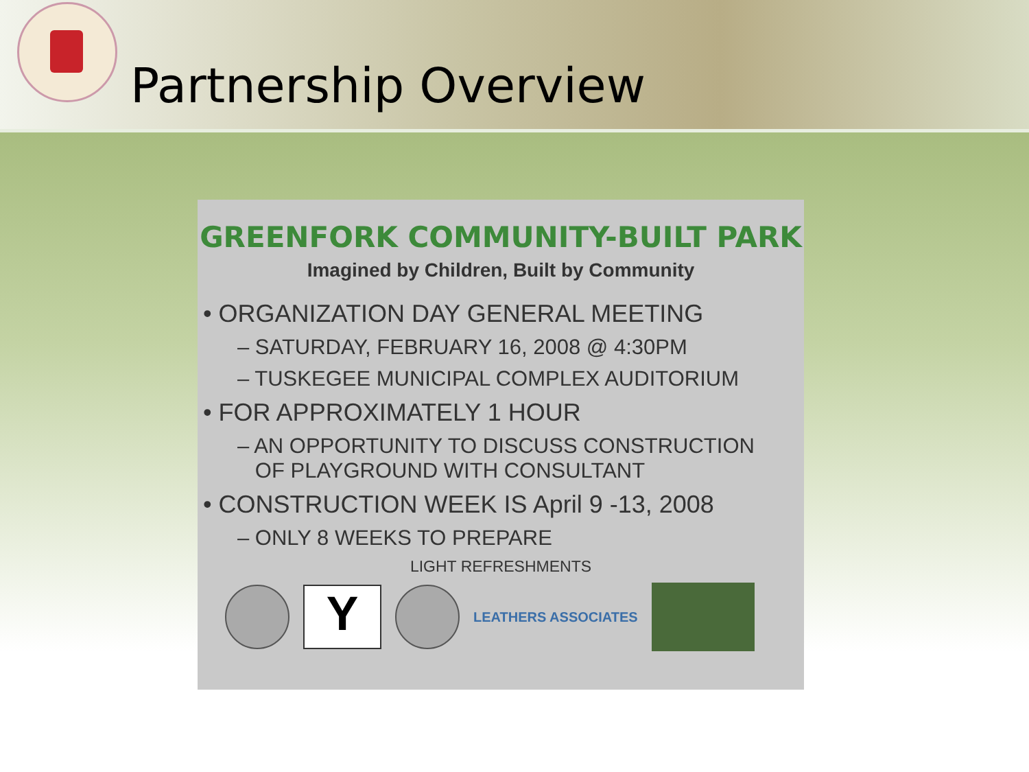Partnership Overview
GREENFORK COMMUNITY-BUILT PARK
Imagined by Children, Built by Community
• ORGANIZATION DAY GENERAL MEETING
– SATURDAY, FEBRUARY 16, 2008 @ 4:30PM
– TUSKEGEE MUNICIPAL COMPLEX AUDITORIUM
• FOR APPROXIMATELY 1 HOUR
– AN OPPORTUNITY TO DISCUSS CONSTRUCTION
OF PLAYGROUND WITH CONSULTANT
• CONSTRUCTION WEEK IS April 9 -13, 2008
– ONLY 8 WEEKS TO PREPARE
LIGHT REFRESHMENTS
Y
LEATHERS ASSOCIATES